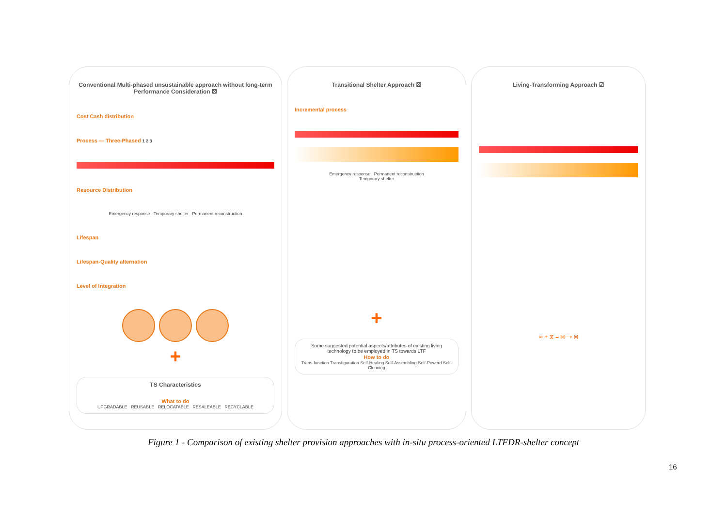Conventional Multi-phased unsustainable approach without long-term Performance Consideration ☒
Cost Cash distribution
Process — Three-Phased 1 2 3
Resource Distribution
Emergency response Temporary shelter Permanent reconstruction
Lifespan
Lifespan-Quality alternation
Level of Integration
+
TS Characteristics
What to do
UPGRADABLE REUSABLE RELOCATABLE RESALEABLE RECYCLABLE
Transitional Shelter Approach ☒
Incremental process
Emergency response Permanent reconstruction
Temporary shelter
+
Some suggested potential aspects/attributes of existing living technology to be employed in TS towards LTF
How to do
Trans-function Transfiguration Self-Healing Self-Assembling Self-Powerd Self-Cleaning
Living-Transforming Approach ☑
∞ + ⧖ = ⋈ ⇢ ⋈
Figure 1 - Comparison of existing shelter provision approaches with in-situ process-oriented LTFDR-shelter concept
16